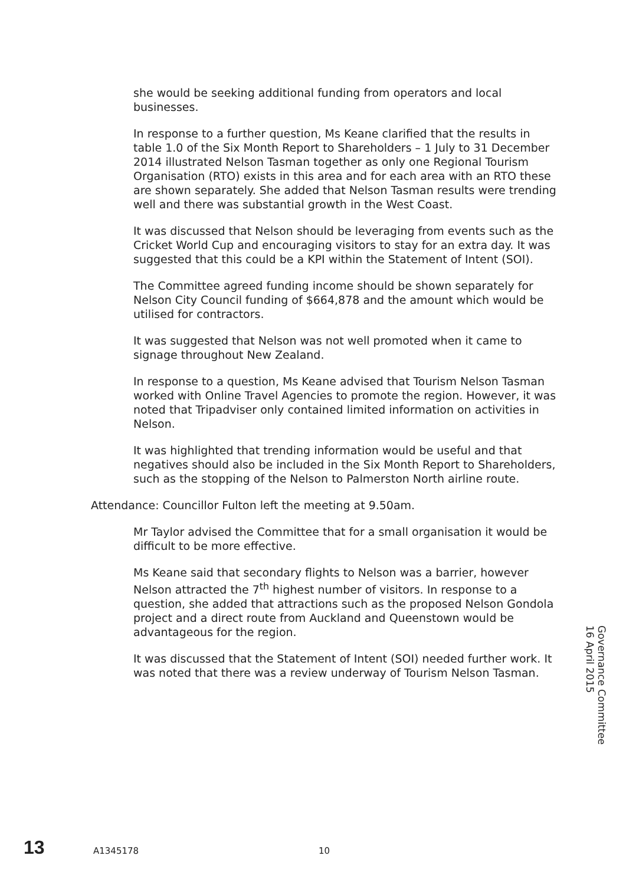she would be seeking additional funding from operators and local businesses.
In response to a further question, Ms Keane clarified that the results in table 1.0 of the Six Month Report to Shareholders – 1 July to 31 December 2014 illustrated Nelson Tasman together as only one Regional Tourism Organisation (RTO) exists in this area and for each area with an RTO these are shown separately. She added that Nelson Tasman results were trending well and there was substantial growth in the West Coast.
It was discussed that Nelson should be leveraging from events such as the Cricket World Cup and encouraging visitors to stay for an extra day. It was suggested that this could be a KPI within the Statement of Intent (SOI).
The Committee agreed funding income should be shown separately for Nelson City Council funding of $664,878 and the amount which would be utilised for contractors.
It was suggested that Nelson was not well promoted when it came to signage throughout New Zealand.
In response to a question, Ms Keane advised that Tourism Nelson Tasman worked with Online Travel Agencies to promote the region. However, it was noted that Tripadviser only contained limited information on activities in Nelson.
It was highlighted that trending information would be useful and that negatives should also be included in the Six Month Report to Shareholders, such as the stopping of the Nelson to Palmerston North airline route.
Attendance: Councillor Fulton left the meeting at 9.50am.
Mr Taylor advised the Committee that for a small organisation it would be difficult to be more effective.
Ms Keane said that secondary flights to Nelson was a barrier, however Nelson attracted the 7<sup>th</sup> highest number of visitors. In response to a question, she added that attractions such as the proposed Nelson Gondola project and a direct route from Auckland and Queenstown would be advantageous for the region.
It was discussed that the Statement of Intent (SOI) needed further work. It was noted that there was a review underway of Tourism Nelson Tasman.
Governance Committee
16 April 2015
13 A1345178 10